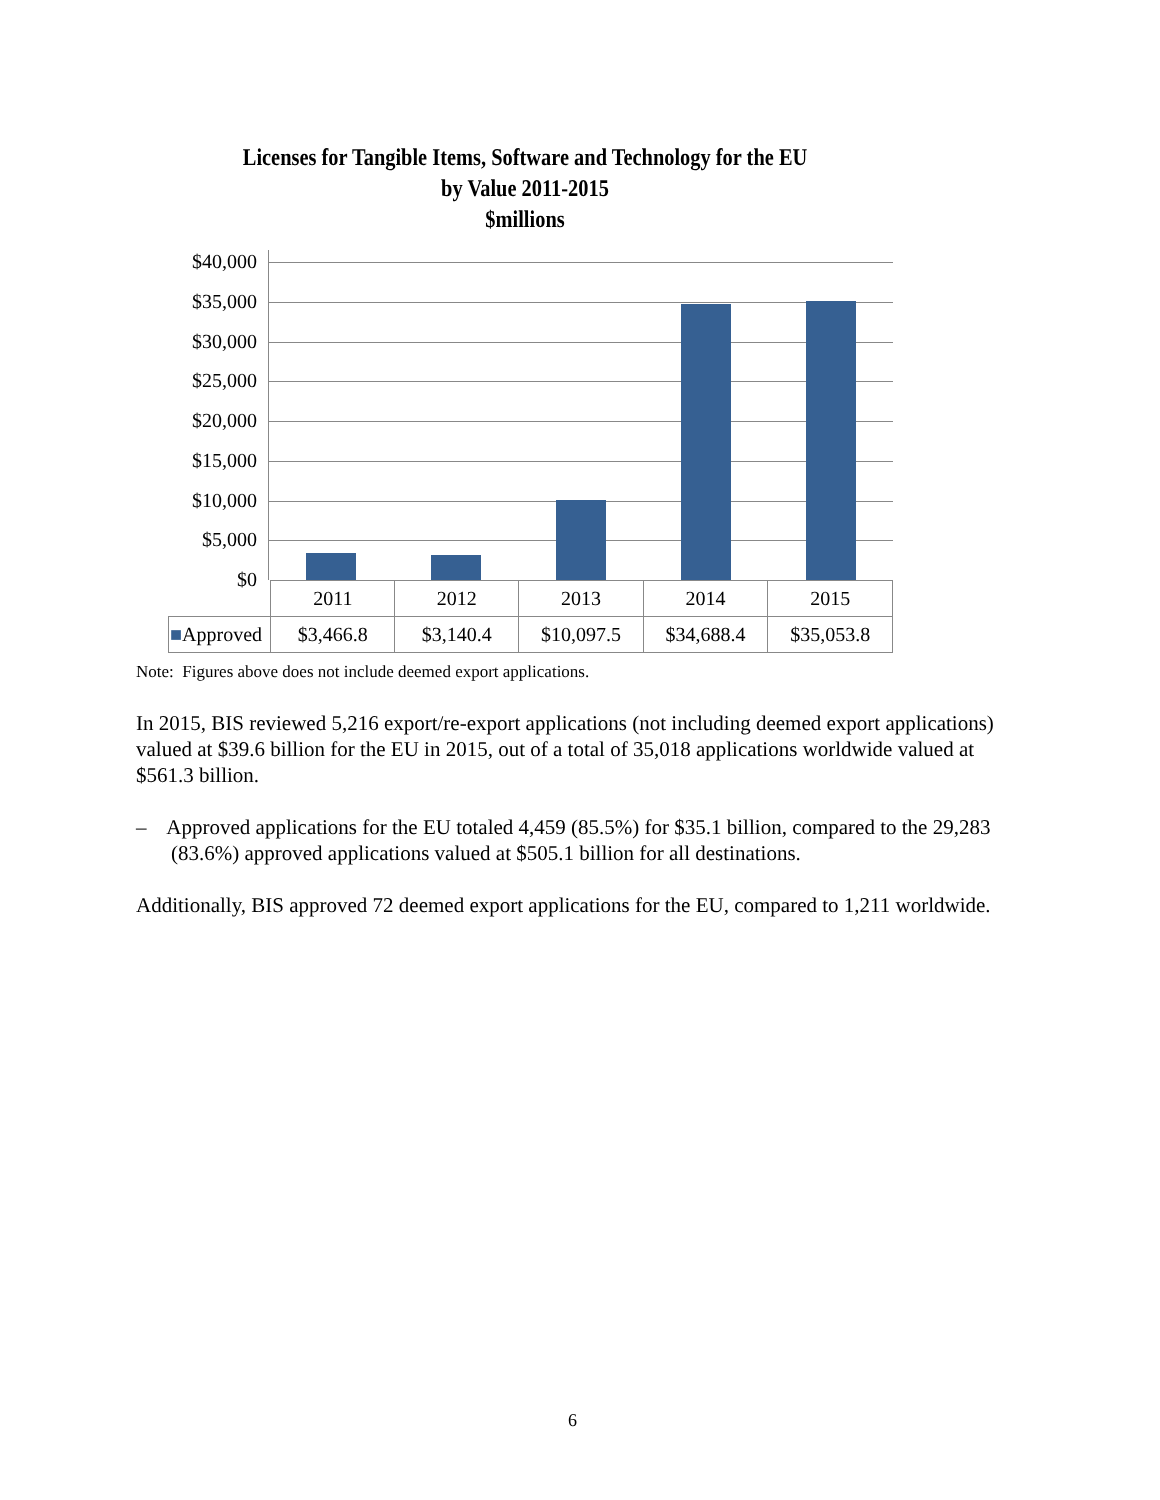Licenses for Tangible Items, Software and Technology for the EU
by Value 2011-2015
$millions
$40,000
$35,000
$30,000
$25,000
$20,000
$15,000
$10,000
$5,000
$0
| | 2011 | 2012 | 2013 | 2014 | 2015 |
| ■ Approved | $3,466.8 | $3,140.4 | $10,097.5 | $34,688.4 | $35,053.8 |
Note: Figures above does not include deemed export applications.
In 2015, BIS reviewed 5,216 export/re-export applications (not including deemed export applications) valued at $39.6 billion for the EU in 2015, out of a total of 35,018 applications worldwide valued at $561.3 billion.
– Approved applications for the EU totaled 4,459 (85.5%) for $35.1 billion, compared to the 29,283 (83.6%) approved applications valued at $505.1 billion for all destinations.
Additionally, BIS approved 72 deemed export applications for the EU, compared to 1,211 worldwide.
6